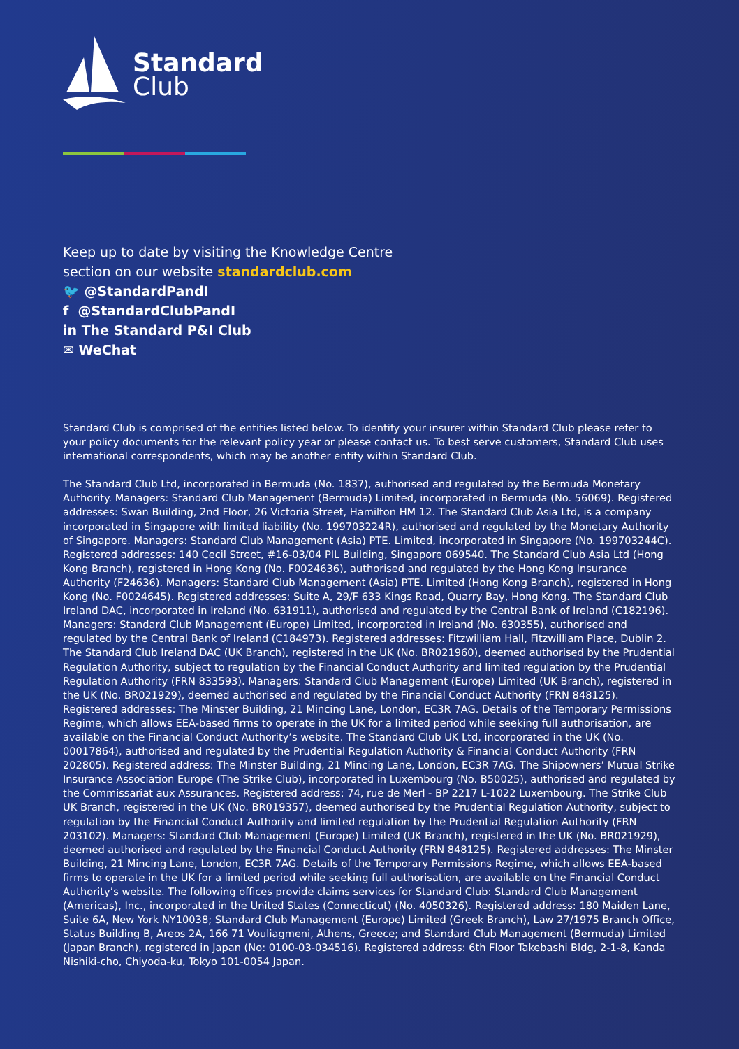Standard
Club
Keep up to date by visiting the Knowledge Centre
section on our website standardclub.com
🐦 @StandardPandI
f @StandardClubPandI
in The Standard P&I Club
✉ WeChat
Standard Club is comprised of the entities listed below. To identify your insurer within Standard Club please refer to your policy documents for the relevant policy year or please contact us. To best serve customers, Standard Club uses international correspondents, which may be another entity within Standard Club.
The Standard Club Ltd, incorporated in Bermuda (No. 1837), authorised and regulated by the Bermuda Monetary Authority. Managers: Standard Club Management (Bermuda) Limited, incorporated in Bermuda (No. 56069). Registered addresses: Swan Building, 2nd Floor, 26 Victoria Street, Hamilton HM 12. The Standard Club Asia Ltd, is a company incorporated in Singapore with limited liability (No. 199703224R), authorised and regulated by the Monetary Authority of Singapore. Managers: Standard Club Management (Asia) PTE. Limited, incorporated in Singapore (No. 199703244C). Registered addresses: 140 Cecil Street, #16-03/04 PIL Building, Singapore 069540. The Standard Club Asia Ltd (Hong Kong Branch), registered in Hong Kong (No. F0024636), authorised and regulated by the Hong Kong Insurance Authority (F24636). Managers: Standard Club Management (Asia) PTE. Limited (Hong Kong Branch), registered in Hong Kong (No. F0024645). Registered addresses: Suite A, 29/F 633 Kings Road, Quarry Bay, Hong Kong. The Standard Club Ireland DAC, incorporated in Ireland (No. 631911), authorised and regulated by the Central Bank of Ireland (C182196). Managers: Standard Club Management (Europe) Limited, incorporated in Ireland (No. 630355), authorised and regulated by the Central Bank of Ireland (C184973). Registered addresses: Fitzwilliam Hall, Fitzwilliam Place, Dublin 2. The Standard Club Ireland DAC (UK Branch), registered in the UK (No. BR021960), deemed authorised by the Prudential Regulation Authority, subject to regulation by the Financial Conduct Authority and limited regulation by the Prudential Regulation Authority (FRN 833593). Managers: Standard Club Management (Europe) Limited (UK Branch), registered in the UK (No. BR021929), deemed authorised and regulated by the Financial Conduct Authority (FRN 848125). Registered addresses: The Minster Building, 21 Mincing Lane, London, EC3R 7AG. Details of the Temporary Permissions Regime, which allows EEA-based firms to operate in the UK for a limited period while seeking full authorisation, are available on the Financial Conduct Authority’s website. The Standard Club UK Ltd, incorporated in the UK (No. 00017864), authorised and regulated by the Prudential Regulation Authority & Financial Conduct Authority (FRN 202805). Registered address: The Minster Building, 21 Mincing Lane, London, EC3R 7AG. The Shipowners’ Mutual Strike Insurance Association Europe (The Strike Club), incorporated in Luxembourg (No. B50025), authorised and regulated by the Commissariat aux Assurances. Registered address: 74, rue de Merl - BP 2217 L-1022 Luxembourg. The Strike Club UK Branch, registered in the UK (No. BR019357), deemed authorised by the Prudential Regulation Authority, subject to regulation by the Financial Conduct Authority and limited regulation by the Prudential Regulation Authority (FRN 203102). Managers: Standard Club Management (Europe) Limited (UK Branch), registered in the UK (No. BR021929), deemed authorised and regulated by the Financial Conduct Authority (FRN 848125). Registered addresses: The Minster Building, 21 Mincing Lane, London, EC3R 7AG. Details of the Temporary Permissions Regime, which allows EEA-based firms to operate in the UK for a limited period while seeking full authorisation, are available on the Financial Conduct Authority’s website. The following offices provide claims services for Standard Club: Standard Club Management (Americas), Inc., incorporated in the United States (Connecticut) (No. 4050326). Registered address: 180 Maiden Lane, Suite 6A, New York NY10038; Standard Club Management (Europe) Limited (Greek Branch), Law 27/1975 Branch Office, Status Building B, Areos 2A, 166 71 Vouliagmeni, Athens, Greece; and Standard Club Management (Bermuda) Limited (Japan Branch), registered in Japan (No: 0100-03-034516). Registered address: 6th Floor Takebashi Bldg, 2-1-8, Kanda Nishiki-cho, Chiyoda-ku, Tokyo 101-0054 Japan.